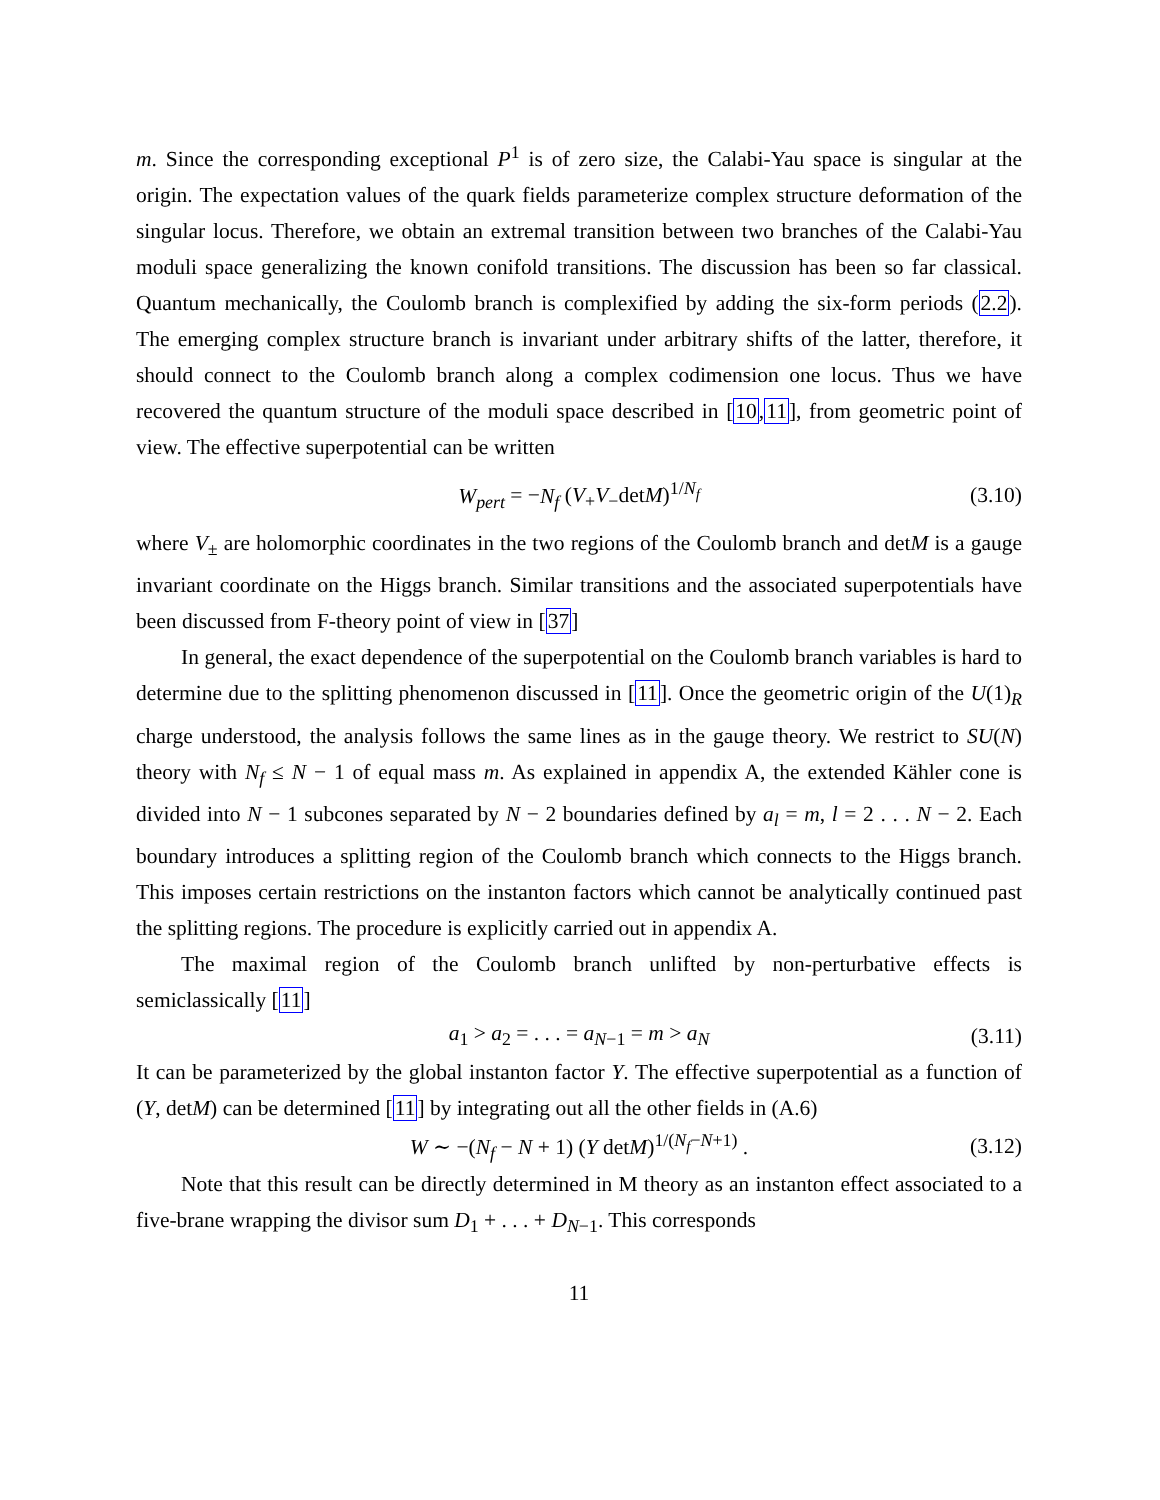m. Since the corresponding exceptional P<sup>1</sup> is of zero size, the Calabi-Yau space is singular at the origin. The expectation values of the quark fields parameterize complex structure deformation of the singular locus. Therefore, we obtain an extremal transition between two branches of the Calabi-Yau moduli space generalizing the known conifold transitions. The discussion has been so far classical. Quantum mechanically, the Coulomb branch is complexified by adding the six-form periods (2.2). The emerging complex structure branch is invariant under arbitrary shifts of the latter, therefore, it should connect to the Coulomb branch along a complex codimension one locus. Thus we have recovered the quantum structure of the moduli space described in [10,11], from geometric point of view. The effective superpotential can be written
W<sub>pert</sub> = −N<sub>f</sub> (V<sub>+</sub>V<sub>−</sub>detM)<sup>1/N<sub>f</sub></sup> (3.10)
where V<sub>±</sub> are holomorphic coordinates in the two regions of the Coulomb branch and detM is a gauge invariant coordinate on the Higgs branch. Similar transitions and the associated superpotentials have been discussed from F-theory point of view in [37]
In general, the exact dependence of the superpotential on the Coulomb branch variables is hard to determine due to the splitting phenomenon discussed in [11]. Once the geometric origin of the U(1)<sub>R</sub> charge understood, the analysis follows the same lines as in the gauge theory. We restrict to SU(N) theory with N<sub>f</sub> ≤ N − 1 of equal mass m. As explained in appendix A, the extended Kähler cone is divided into N − 1 subcones separated by N − 2 boundaries defined by a<sub>l</sub> = m, l = 2 . . . N − 2. Each boundary introduces a splitting region of the Coulomb branch which connects to the Higgs branch. This imposes certain restrictions on the instanton factors which cannot be analytically continued past the splitting regions. The procedure is explicitly carried out in appendix A.
The maximal region of the Coulomb branch unlifted by non-perturbative effects is semiclassically [11]
a<sub>1</sub> > a<sub>2</sub> = . . . = a<sub>N−1</sub> = m > a<sub>N</sub> (3.11)
It can be parameterized by the global instanton factor Y. The effective superpotential as a function of (Y, detM) can be determined [11] by integrating out all the other fields in (A.6)
W ∼ −(N<sub>f</sub> − N + 1) (Y detM)<sup>1/(N<sub>f</sub>−N+1)</sup> . (3.12)
Note that this result can be directly determined in M theory as an instanton effect associated to a five-brane wrapping the divisor sum D<sub>1</sub> + . . . + D<sub>N−1</sub>. This corresponds
11